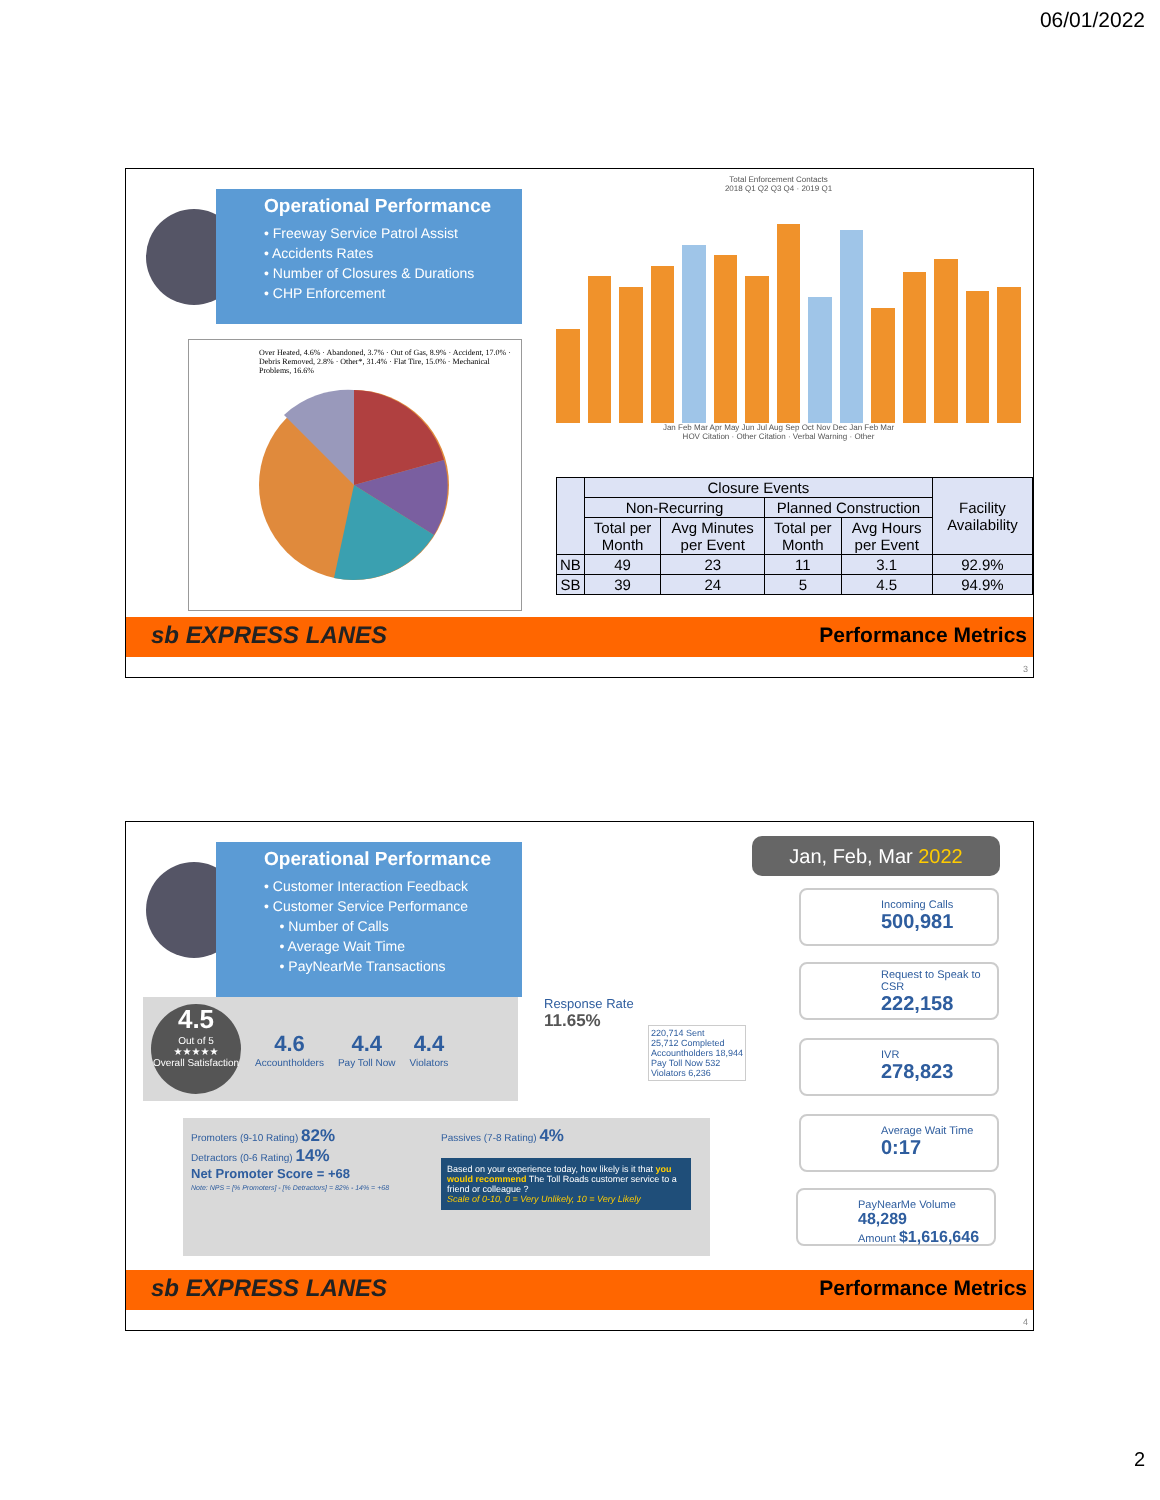06/01/2022
Operational Performance
• Freeway Service Patrol Assist
• Accidents Rates
• Number of Closures & Durations
• CHP Enforcement
Over Heated, 4.6% · Abandoned, 3.7% · Out of Gas, 8.9% · Accident, 17.0% · Debris Removed, 2.8% · Other*, 31.4% · Flat Tire, 15.0% · Mechanical Problems, 16.6%
Total Enforcement Contacts
2018 Q1 Q2 Q3 Q4 · 2019 Q1
Jan Feb Mar Apr May Jun Jul Aug Sep Oct Nov Dec Jan Feb Mar
HOV Citation · Other Citation · Verbal Warning · Other
| | Closure Events | | | | Facility Availability |
| --- | --- | --- | --- | --- | --- |
| | Non-Recurring | | Planned Construction | | |
| | Total per Month | Avg Minutes per Event | Total per Month | Avg Hours per Event | |
| NB | 49 | 23 | 11 | 3.1 | 92.9% |
| SB | 39 | 24 | 5 | 4.5 | 94.9% |
sb EXPRESS LANES Performance Metrics
3
Operational Performance
• Customer Interaction Feedback
• Customer Service Performance
• Number of Calls
• Average Wait Time
• PayNearMe Transactions
Jan, Feb, Mar 2022
Incoming Calls
500,981
Request to Speak to CSR
222,158
IVR
278,823
Average Wait Time
0:17
PayNearMe Volume 48,289
Amount $1,616,646
4.5
Out of 5
★★★★★
Overall Satisfaction
4.6
Accountholders
4.4
Pay Toll Now
4.4
Violators
Response Rate
11.65%
220,714 Sent
25,712 Completed
Accountholders 18,944
Pay Toll Now 532
Violators 6,236
Promoters (9-10 Rating) 82%
Detractors (0-6 Rating) 14%
Net Promoter Score = +68
Note: NPS = [% Promoters] - [% Detractors] = 82% - 14% = +68
Passives (7-8 Rating) 4%
Based on your experience today, how likely is it that you would recommend The Toll Roads customer service to a friend or colleague ?
Scale of 0-10, 0 = Very Unlikely, 10 = Very Likely
sb EXPRESS LANES Performance Metrics
4
2